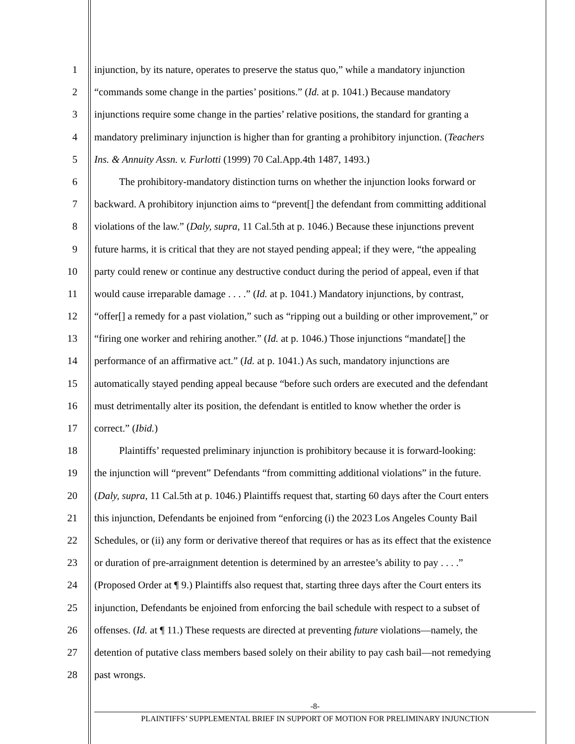1 injunction, by its nature, operates to preserve the status quo,” while a mandatory injunction
2 “commands some change in the parties’ positions.” (Id. at p. 1041.) Because mandatory
3 injunctions require some change in the parties’ relative positions, the standard for granting a
4 mandatory preliminary injunction is higher than for granting a prohibitory injunction. (Teachers
5 Ins. & Annuity Assn. v. Furlotti (1999) 70 Cal.App.4th 1487, 1493.)
6 The prohibitory-mandatory distinction turns on whether the injunction looks forward or
7 backward. A prohibitory injunction aims to “prevent[] the defendant from committing additional
8 violations of the law.” (Daly, supra, 11 Cal.5th at p. 1046.) Because these injunctions prevent
9 future harms, it is critical that they are not stayed pending appeal; if they were, “the appealing
10 party could renew or continue any destructive conduct during the period of appeal, even if that
11 would cause irreparable damage . . . .” (Id. at p. 1041.) Mandatory injunctions, by contrast,
12 “offer[] a remedy for a past violation,” such as “ripping out a building or other improvement,” or
13 “firing one worker and rehiring another.” (Id. at p. 1046.) Those injunctions “mandate[] the
14 performance of an affirmative act.” (Id. at p. 1041.) As such, mandatory injunctions are
15 automatically stayed pending appeal because “before such orders are executed and the defendant
16 must detrimentally alter its position, the defendant is entitled to know whether the order is
17 correct.” (Ibid.)
18 Plaintiffs’ requested preliminary injunction is prohibitory because it is forward-looking:
19 the injunction will “prevent” Defendants “from committing additional violations” in the future.
20 (Daly, supra, 11 Cal.5th at p. 1046.) Plaintiffs request that, starting 60 days after the Court enters
21 this injunction, Defendants be enjoined from “enforcing (i) the 2023 Los Angeles County Bail
22 Schedules, or (ii) any form or derivative thereof that requires or has as its effect that the existence
23 or duration of pre-arraignment detention is determined by an arrestee’s ability to pay . . . .”
24 (Proposed Order at ¶ 9.) Plaintiffs also request that, starting three days after the Court enters its
25 injunction, Defendants be enjoined from enforcing the bail schedule with respect to a subset of
26 offenses. (Id. at ¶ 11.) These requests are directed at preventing future violations—namely, the
27 detention of putative class members based solely on their ability to pay cash bail—not remedying
28 past wrongs.
-8-
PLAINTIFFS’ SUPPLEMENTAL BRIEF IN SUPPORT OF MOTION FOR PRELIMINARY INJUNCTION